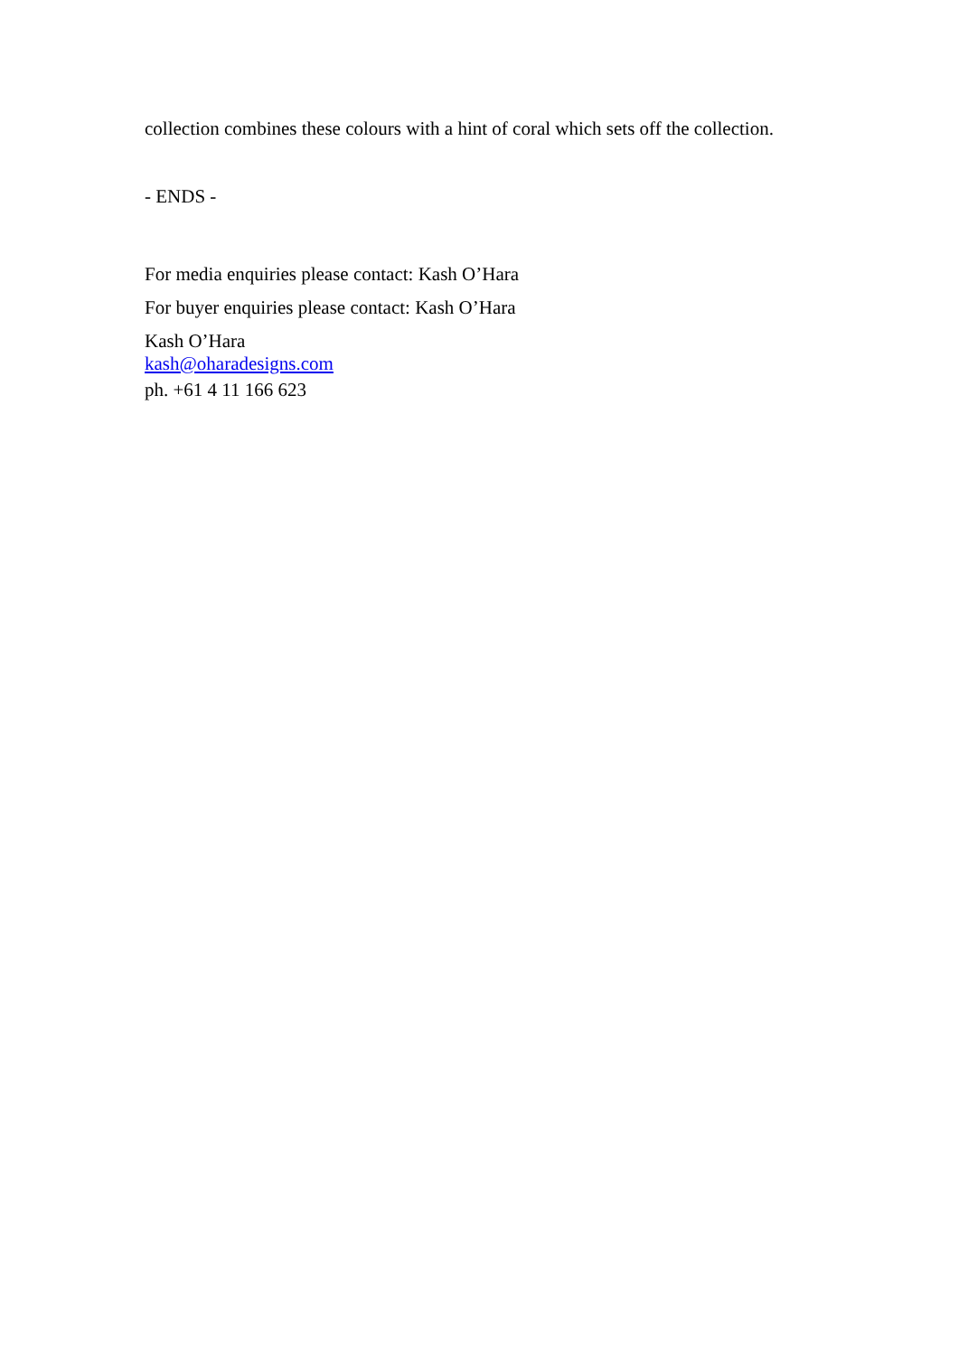collection combines these colours with a hint of coral which sets off the collection.
- ENDS -
For media enquiries please contact: Kash O’Hara
For buyer enquiries please contact: Kash O’Hara
Kash O’Hara
kash@oharadesigns.com
ph. +61 4 11 166 623